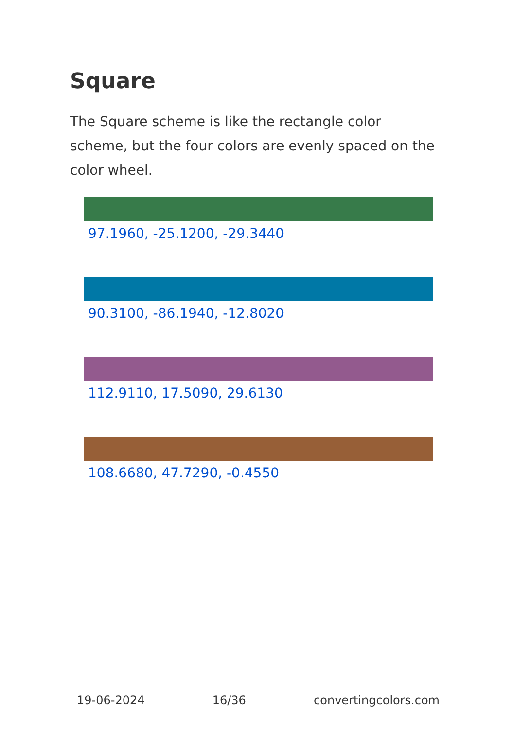Square
The Square scheme is like the rectangle color scheme, but the four colors are evenly spaced on the color wheel.
97.1960, -25.1200, -29.3440
90.3100, -86.1940, -12.8020
112.9110, 17.5090, 29.6130
108.6680, 47.7290, -0.4550
19-06-2024 16/36 convertingcolors.com